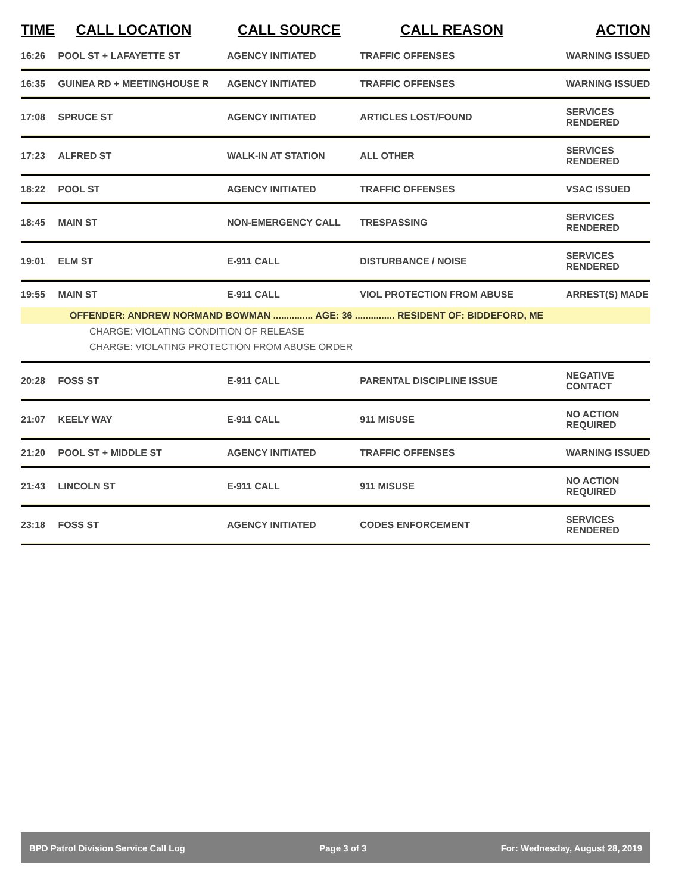| TIME | CALL LOCATION | CALL SOURCE | CALL REASON | ACTION |
| --- | --- | --- | --- | --- |
| 16:26 | POOL ST + LAFAYETTE ST | AGENCY INITIATED | TRAFFIC OFFENSES | WARNING ISSUED |
| 16:35 | GUINEA RD + MEETINGHOUSE R | AGENCY INITIATED | TRAFFIC OFFENSES | WARNING ISSUED |
| 17:08 | SPRUCE ST | AGENCY INITIATED | ARTICLES LOST/FOUND | SERVICES RENDERED |
| 17:23 | ALFRED ST | WALK-IN AT STATION | ALL OTHER | SERVICES RENDERED |
| 18:22 | POOL ST | AGENCY INITIATED | TRAFFIC OFFENSES | VSAC ISSUED |
| 18:45 | MAIN ST | NON-EMERGENCY CALL | TRESPASSING | SERVICES RENDERED |
| 19:01 | ELM ST | E-911 CALL | DISTURBANCE / NOISE | SERVICES RENDERED |
| 19:55 | MAIN ST | E-911 CALL | VIOL PROTECTION FROM ABUSE | ARREST(S) MADE |
| OFFENDER: ANDREW NORMAND BOWMAN ............... AGE: 36 ............... RESIDENT OF: BIDDEFORD, ME | | | | |
| CHARGE: VIOLATING CONDITION OF RELEASE | | | | |
| CHARGE: VIOLATING PROTECTION FROM ABUSE ORDER | | | | |
| 20:28 | FOSS ST | E-911 CALL | PARENTAL DISCIPLINE ISSUE | NEGATIVE CONTACT |
| 21:07 | KEELY WAY | E-911 CALL | 911 MISUSE | NO ACTION REQUIRED |
| 21:20 | POOL ST + MIDDLE ST | AGENCY INITIATED | TRAFFIC OFFENSES | WARNING ISSUED |
| 21:43 | LINCOLN ST | E-911 CALL | 911 MISUSE | NO ACTION REQUIRED |
| 23:18 | FOSS ST | AGENCY INITIATED | CODES ENFORCEMENT | SERVICES RENDERED |
BPD Patrol Division Service Call Log Page 3 of 3 For: Wednesday, August 28, 2019